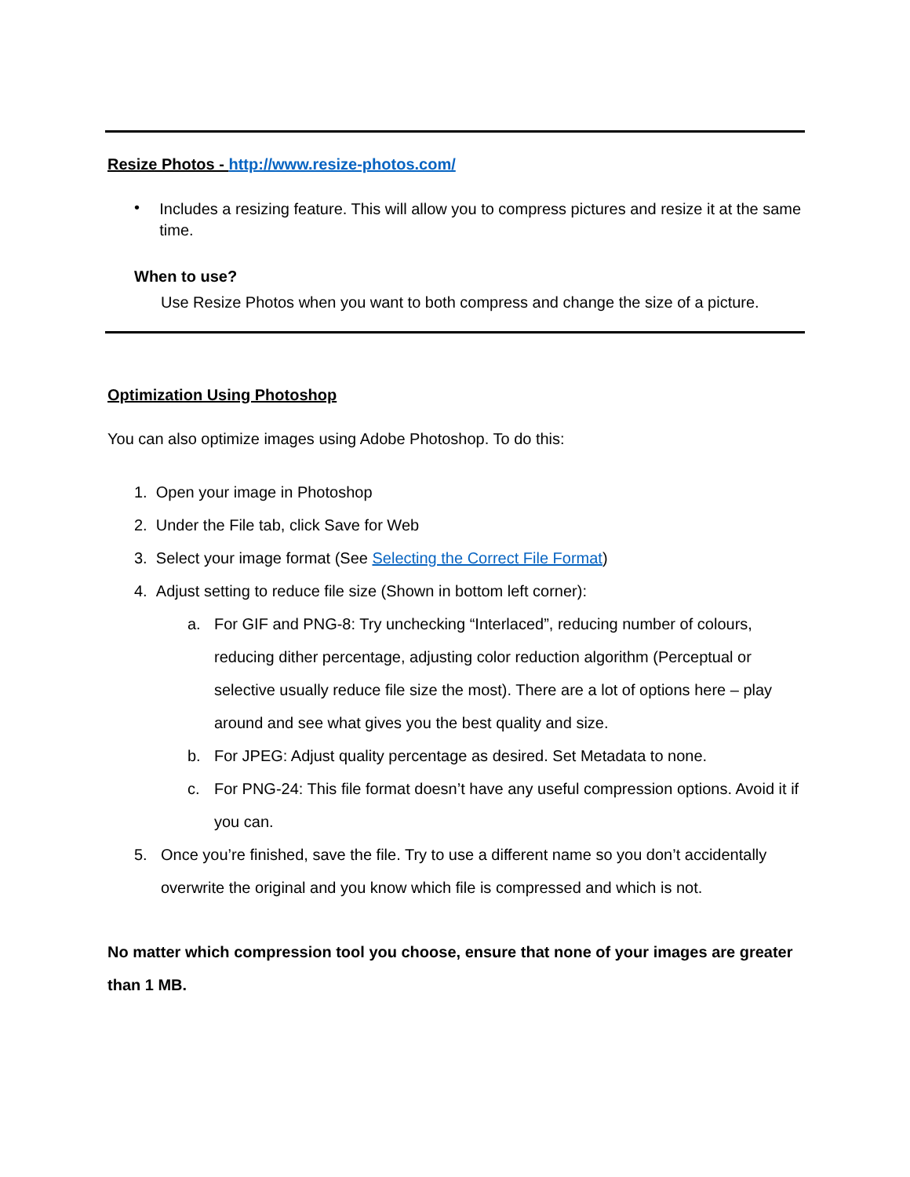Resize Photos - http://www.resize-photos.com/
• Includes a resizing feature. This will allow you to compress pictures and resize it at the same time.
When to use?
Use Resize Photos when you want to both compress and change the size of a picture.
Optimization Using Photoshop
You can also optimize images using Adobe Photoshop. To do this:
1. Open your image in Photoshop
2. Under the File tab, click Save for Web
3. Select your image format (See Selecting the Correct File Format)
4. Adjust setting to reduce file size (Shown in bottom left corner):
a. For GIF and PNG-8: Try unchecking “Interlaced”, reducing number of colours, reducing dither percentage, adjusting color reduction algorithm (Perceptual or selective usually reduce file size the most). There are a lot of options here – play around and see what gives you the best quality and size.
b. For JPEG: Adjust quality percentage as desired. Set Metadata to none.
c. For PNG-24: This file format doesn’t have any useful compression options. Avoid it if you can.
5. Once you’re finished, save the file. Try to use a different name so you don’t accidentally overwrite the original and you know which file is compressed and which is not.
No matter which compression tool you choose, ensure that none of your images are greater than 1 MB.